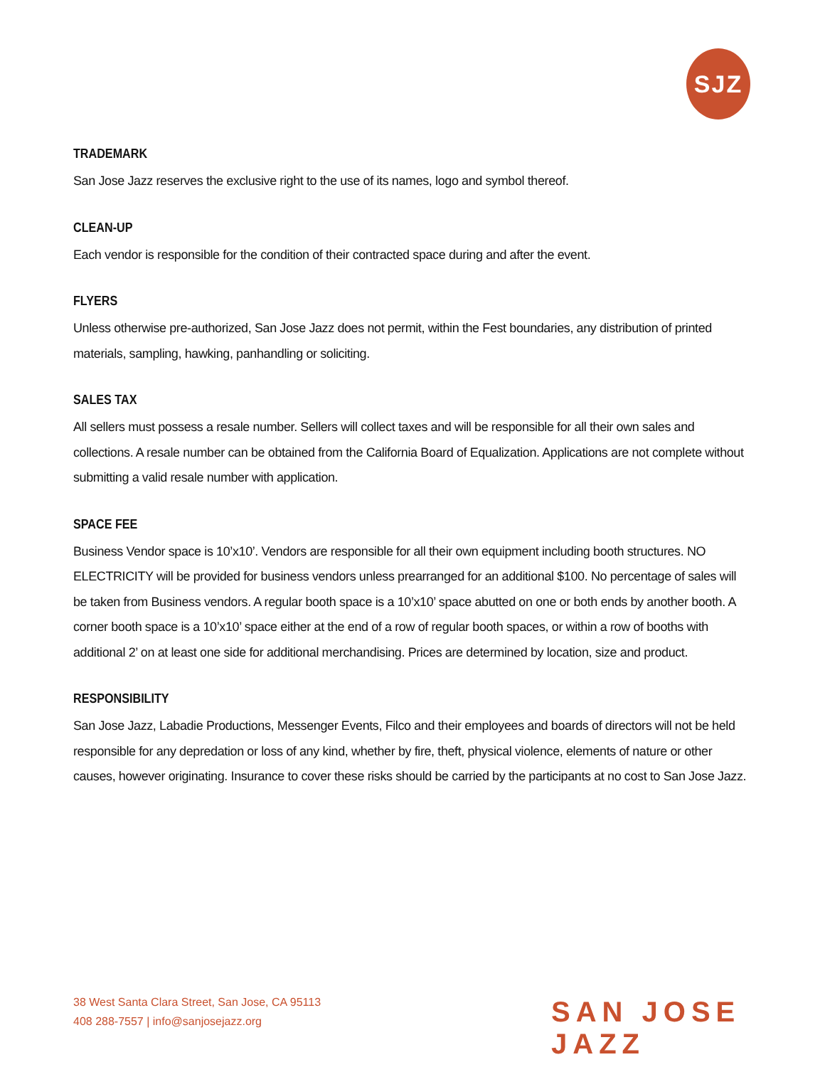SJZ
TRADEMARK
San Jose Jazz reserves the exclusive right to the use of its names, logo and symbol thereof.
CLEAN-UP
Each vendor is responsible for the condition of their contracted space during and after the event.
FLYERS
Unless otherwise pre-authorized, San Jose Jazz does not permit, within the Fest boundaries, any distribution of printed materials, sampling, hawking, panhandling or soliciting.
SALES TAX
All sellers must possess a resale number. Sellers will collect taxes and will be responsible for all their own sales and collections. A resale number can be obtained from the California Board of Equalization. Applications are not complete without submitting a valid resale number with application.
SPACE FEE
Business Vendor space is 10’x10’. Vendors are responsible for all their own equipment including booth structures. NO ELECTRICITY will be provided for business vendors unless prearranged for an additional $100. No percentage of sales will be taken from Business vendors. A regular booth space is a 10’x10’ space abutted on one or both ends by another booth. A corner booth space is a 10’x10’ space either at the end of a row of regular booth spaces, or within a row of booths with additional 2’ on at least one side for additional merchandising. Prices are determined by location, size and product.
RESPONSIBILITY
San Jose Jazz, Labadie Productions, Messenger Events, Filco and their employees and boards of directors will not be held responsible for any depredation or loss of any kind, whether by fire, theft, physical violence, elements of nature or other causes, however originating. Insurance to cover these risks should be carried by the participants at no cost to San Jose Jazz.
38 West Santa Clara Street, San Jose, CA 95113
408 288-7557 | info@sanjosejazz.org
SAN JOSE JAZZ